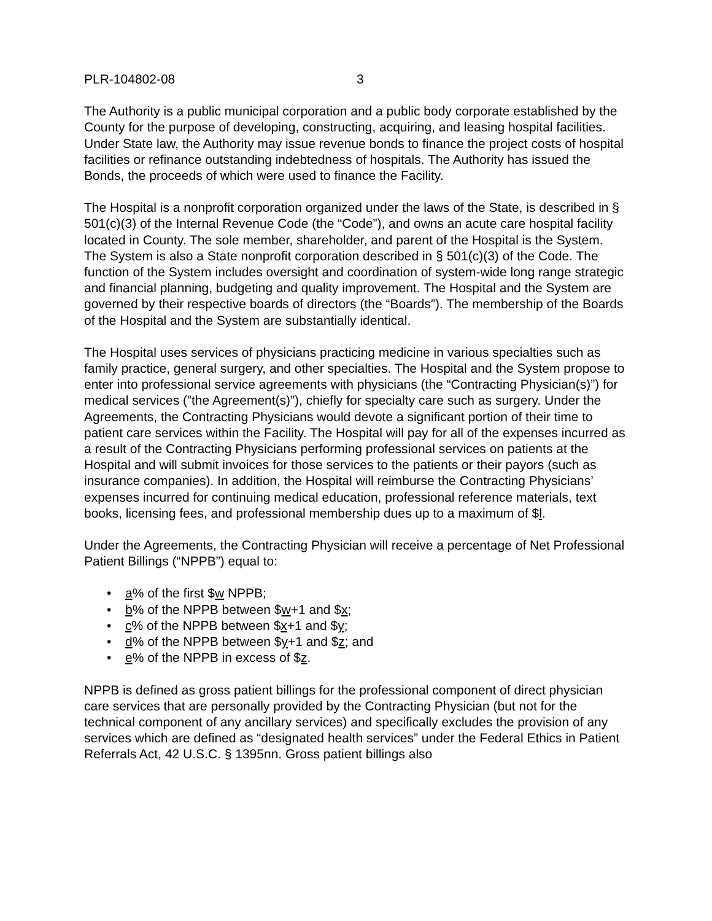PLR-104802-08 3
The Authority is a public municipal corporation and a public body corporate established by the County for the purpose of developing, constructing, acquiring, and leasing hospital facilities. Under State law, the Authority may issue revenue bonds to finance the project costs of hospital facilities or refinance outstanding indebtedness of hospitals. The Authority has issued the Bonds, the proceeds of which were used to finance the Facility.
The Hospital is a nonprofit corporation organized under the laws of the State, is described in § 501(c)(3) of the Internal Revenue Code (the “Code”), and owns an acute care hospital facility located in County. The sole member, shareholder, and parent of the Hospital is the System. The System is also a State nonprofit corporation described in § 501(c)(3) of the Code. The function of the System includes oversight and coordination of system-wide long range strategic and financial planning, budgeting and quality improvement. The Hospital and the System are governed by their respective boards of directors (the “Boards”). The membership of the Boards of the Hospital and the System are substantially identical.
The Hospital uses services of physicians practicing medicine in various specialties such as family practice, general surgery, and other specialties. The Hospital and the System propose to enter into professional service agreements with physicians (the “Contracting Physician(s)”) for medical services (”the Agreement(s)”), chiefly for specialty care such as surgery. Under the Agreements, the Contracting Physicians would devote a significant portion of their time to patient care services within the Facility. The Hospital will pay for all of the expenses incurred as a result of the Contracting Physicians performing professional services on patients at the Hospital and will submit invoices for those services to the patients or their payors (such as insurance companies). In addition, the Hospital will reimburse the Contracting Physicians’ expenses incurred for continuing medical education, professional reference materials, text books, licensing fees, and professional membership dues up to a maximum of $l.
Under the Agreements, the Contracting Physician will receive a percentage of Net Professional Patient Billings (“NPPB”) equal to:
• a% of the first $w NPPB;
• b% of the NPPB between $w+1 and $x;
• c% of the NPPB between $x+1 and $y;
• d% of the NPPB between $y+1 and $z; and
• e% of the NPPB in excess of $z.
NPPB is defined as gross patient billings for the professional component of direct physician care services that are personally provided by the Contracting Physician (but not for the technical component of any ancillary services) and specifically excludes the provision of any services which are defined as “designated health services” under the Federal Ethics in Patient Referrals Act, 42 U.S.C. § 1395nn. Gross patient billings also